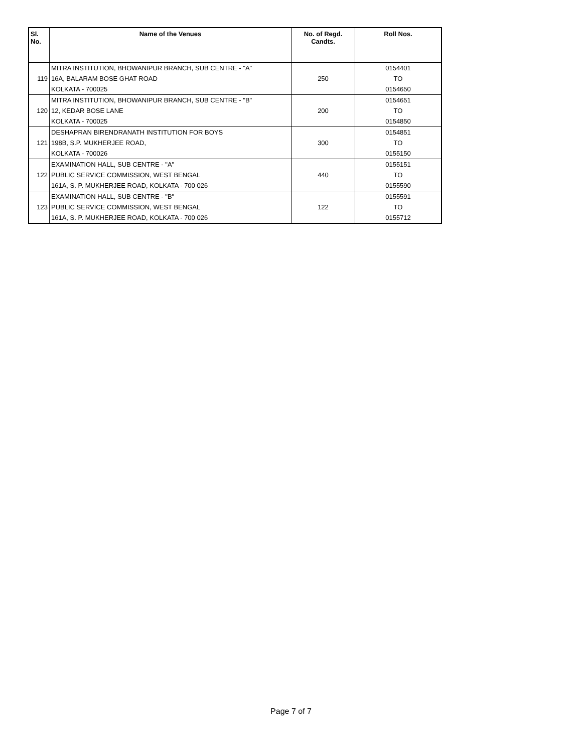| Sl. No. | Name of the Venues | No. of Regd. Candts. | Roll Nos. |
| --- | --- | --- | --- |
| | MITRA INSTITUTION, BHOWANIPUR BRANCH, SUB CENTRE - "A" | 250 | 0154401 |
| 119 | 16A, BALARAM BOSE GHAT ROAD | | TO |
| | KOLKATA - 700025 | | 0154650 |
| | MITRA INSTITUTION, BHOWANIPUR BRANCH, SUB CENTRE - "B" | 200 | 0154651 |
| 120 | 12, KEDAR BOSE LANE | | TO |
| | KOLKATA - 700025 | | 0154850 |
| | DESHAPRAN BIRENDRANATH INSTITUTION FOR BOYS | 300 | 0154851 |
| 121 | 198B, S.P. MUKHERJEE ROAD, | | TO |
| | KOLKATA - 700026 | | 0155150 |
| | EXAMINATION HALL, SUB CENTRE - "A" | 440 | 0155151 |
| 122 | PUBLIC SERVICE COMMISSION, WEST BENGAL | | TO |
| | 161A, S. P. MUKHERJEE ROAD, KOLKATA - 700 026 | | 0155590 |
| | EXAMINATION HALL, SUB CENTRE - "B" | 122 | 0155591 |
| 123 | PUBLIC SERVICE COMMISSION, WEST BENGAL | | TO |
| | 161A, S. P. MUKHERJEE ROAD, KOLKATA - 700 026 | | 0155712 |
Page 7 of 7